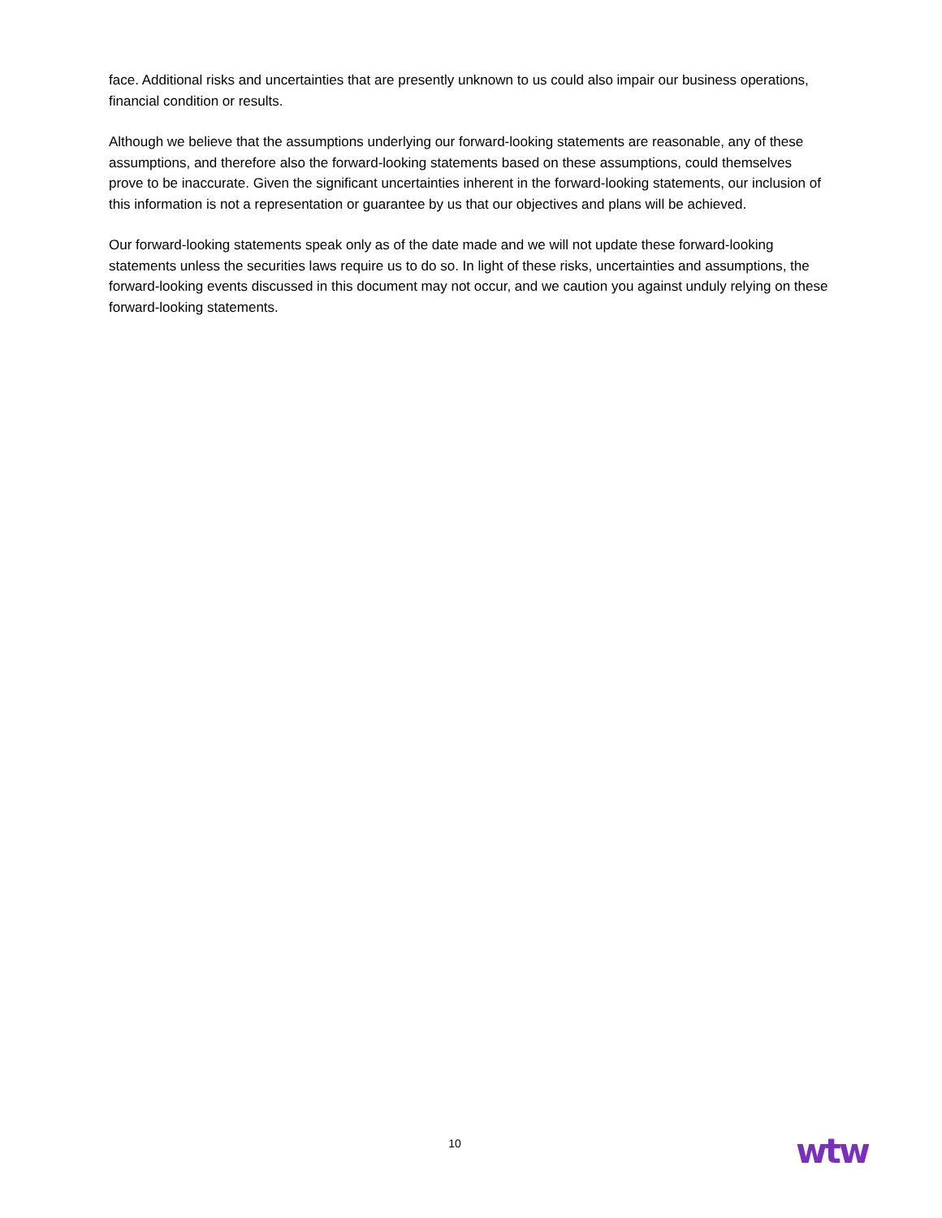face. Additional risks and uncertainties that are presently unknown to us could also impair our business operations, financial condition or results.
Although we believe that the assumptions underlying our forward-looking statements are reasonable, any of these assumptions, and therefore also the forward-looking statements based on these assumptions, could themselves prove to be inaccurate. Given the significant uncertainties inherent in the forward-looking statements, our inclusion of this information is not a representation or guarantee by us that our objectives and plans will be achieved.
Our forward-looking statements speak only as of the date made and we will not update these forward-looking statements unless the securities laws require us to do so. In light of these risks, uncertainties and assumptions, the forward-looking events discussed in this document may not occur, and we caution you against unduly relying on these forward-looking statements.
10 wtw